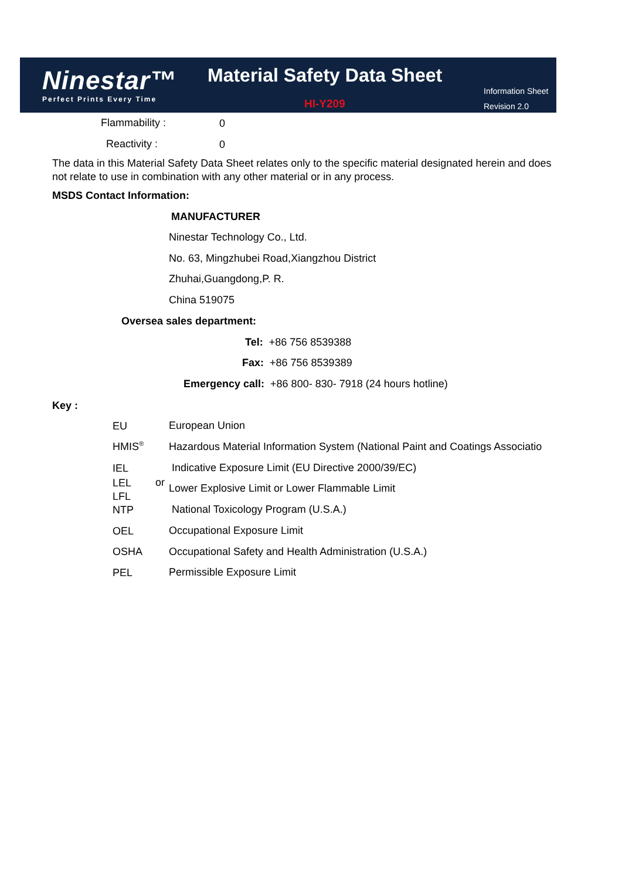Ninestar™
Perfect Prints Every Time
Material Safety Data Sheet
HI-Y209
Information Sheet
Revision 2.0
Flammability : 0
Reactivity : 0
The data in this Material Safety Data Sheet relates only to the specific material designated herein and does not relate to use in combination with any other material or in any process.
MSDS Contact Information:
MANUFACTURER
Ninestar Technology Co., Ltd.
No. 63, Mingzhubei Road,Xiangzhou District
Zhuhai,Guangdong,P. R.
China 519075
Oversea sales department:
Tel: +86 756 8539388
Fax: +86 756 8539389
Emergency call: +86 800- 830- 7918 (24 hours hotline)
Key :
EU European Union
HMIS<sup>®</sup> Hazardous Material Information System (National Paint and Coatings Associatio
IEL Indicative Exposure Limit (EU Directive 2000/39/EC)
LEL
LFL
or Lower Explosive Limit or Lower Flammable Limit
NTP National Toxicology Program (U.S.A.)
OEL Occupational Exposure Limit
OSHA Occupational Safety and Health Administration (U.S.A.)
PEL Permissible Exposure Limit